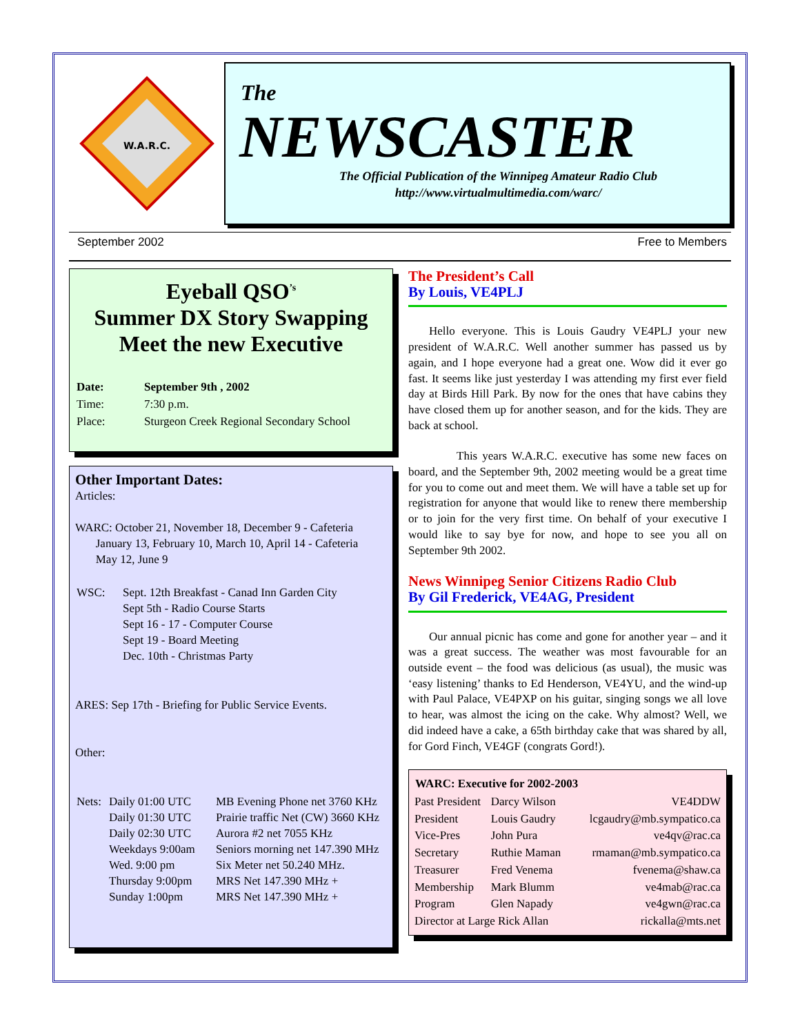W.A.R.C.
The
NEWSCASTER
The Official Publication of the Winnipeg Amateur Radio Club
http://www.virtualmultimedia.com/warc/
September 2002 Free to Members
Eyeball QSO<sup>’s</sup>
Summer DX Story Swapping
Meet the new Executive
| Date: | September 9th , 2002 |
| Time: | 7:30 p.m. |
| Place: | Sturgeon Creek Regional Secondary School |
Other Important Dates:
Articles:
WARC: October 21, November 18, December 9 - Cafeteria
January 13, February 10, March 10, April 14 - Cafeteria
May 12, June 9
| WSC: | Sept. 12th Breakfast - Canad Inn Garden City Sept 5th - Radio Course Starts Sept 16 - 17 - Computer Course Sept 19 - Board Meeting Dec. 10th - Christmas Party |
ARES: Sep 17th - Briefing for Public Service Events.
Other:
| Nets: | Daily 01:00 UTC Daily 01:30 UTC Daily 02:30 UTC Weekdays 9:00am Wed. 9:00 pm Thursday 9:00pm Sunday 1:00pm | MB Evening Phone net 3760 KHz Prairie traffic Net (CW) 3660 KHz Aurora #2 net 7055 KHz Seniors morning net 147.390 MHz Six Meter net 50.240 MHz. MRS Net 147.390 MHz + MRS Net 147.390 MHz + |
The President’s Call
By Louis, VE4PLJ
Hello everyone. This is Louis Gaudry VE4PLJ your new president of W.A.R.C. Well another summer has passed us by again, and I hope everyone had a great one. Wow did it ever go fast. It seems like just yesterday I was attending my first ever field day at Birds Hill Park. By now for the ones that have cabins they have closed them up for another season, and for the kids. They are back at school.
This years W.A.R.C. executive has some new faces on board, and the September 9th, 2002 meeting would be a great time for you to come out and meet them. We will have a table set up for registration for anyone that would like to renew there membership or to join for the very first time. On behalf of your executive I would like to say bye for now, and hope to see you all on September 9th 2002.
News Winnipeg Senior Citizens Radio Club
By Gil Frederick, VE4AG, President
Our annual picnic has come and gone for another year – and it was a great success. The weather was most favourable for an outside event – the food was delicious (as usual), the music was ‘easy listening’ thanks to Ed Henderson, VE4YU, and the wind-up with Paul Palace, VE4PXP on his guitar, singing songs we all love to hear, was almost the icing on the cake. Why almost? Well, we did indeed have a cake, a 65th birthday cake that was shared by all, for Gord Finch, VE4GF (congrats Gord!).
| WARC: Executive for 2002-2003 | | |
| --- | --- | --- |
| Past President | Darcy Wilson | VE4DDW |
| President | Louis Gaudry | lcgaudry@mb.sympatico.ca |
| Vice-Pres | John Pura | ve4qv@rac.ca |
| Secretary | Ruthie Maman | rmaman@mb.sympatico.ca |
| Treasurer | Fred Venema | fvenema@shaw.ca |
| Membership | Mark Blumm | ve4mab@rac.ca |
| Program | Glen Napady | ve4gwn@rac.ca |
| Director at Large Rick Allan | | rickalla@mts.net |